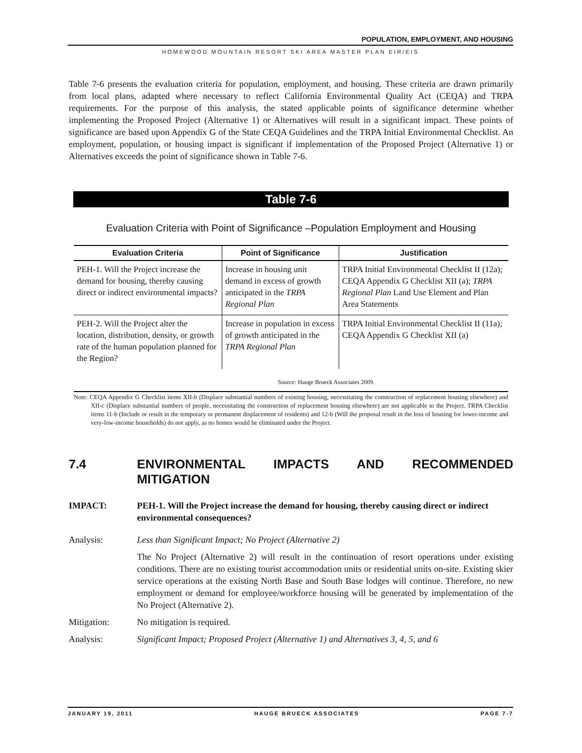POPULATION, EMPLOYMENT, AND HOUSING
HOMEWOOD MOUNTAIN RESORT SKI AREA MASTER PLAN EIR/EIS
Table 7-6 presents the evaluation criteria for population, employment, and housing. These criteria are drawn primarily from local plans, adapted where necessary to reflect California Environmental Quality Act (CEQA) and TRPA requirements. For the purpose of this analysis, the stated applicable points of significance determine whether implementing the Proposed Project (Alternative 1) or Alternatives will result in a significant impact. These points of significance are based upon Appendix G of the State CEQA Guidelines and the TRPA Initial Environmental Checklist. An employment, population, or housing impact is significant if implementation of the Proposed Project (Alternative 1) or Alternatives exceeds the point of significance shown in Table 7-6.
Table 7-6
Evaluation Criteria with Point of Significance –Population Employment and Housing
| Evaluation Criteria | Point of Significance | Justification |
| --- | --- | --- |
| PEH-1. Will the Project increase the demand for housing, thereby causing direct or indirect environmental impacts? | Increase in housing unit demand in excess of growth anticipated in the TRPA Regional Plan | TRPA Initial Environmental Checklist II (12a); CEQA Appendix G Checklist XII (a); TRPA Regional Plan Land Use Element and Plan Area Statements |
| PEH-2. Will the Project alter the location, distribution, density, or growth rate of the human population planned for the Region? | Increase in population in excess of growth anticipated in the TRPA Regional Plan | TRPA Initial Environmental Checklist II (11a); CEQA Appendix G Checklist XII (a) |
Source: Hauge Brueck Associates 2009.
Note: CEQA Appendix G Checklist items XII-b (Displace substantial numbers of existing housing, necessitating the construction of replacement housing elsewhere) and XII-c (Displace substantial numbers of people, necessitating the construction of replacement housing elsewhere) are not applicable to the Project. TRPA Checklist items 11-b (Include or result in the temporary or permanent displacement of residents) and 12-b (Will the proposal result in the loss of housing for lower-income and very-low-income households) do not apply, as no homes would be eliminated under the Project.
7.4 ENVIRONMENTAL IMPACTS AND RECOMMENDED MITIGATION
IMPACT: PEH-1. Will the Project increase the demand for housing, thereby causing direct or indirect environmental consequences?
Analysis: Less than Significant Impact; No Project (Alternative 2)
The No Project (Alternative 2) will result in the continuation of resort operations under existing conditions. There are no existing tourist accommodation units or residential units on-site. Existing skier service operations at the existing North Base and South Base lodges will continue. Therefore, no new employment or demand for employee/workforce housing will be generated by implementation of the No Project (Alternative 2).
Mitigation: No mitigation is required.
Analysis: Significant Impact; Proposed Project (Alternative 1) and Alternatives 3, 4, 5, and 6
JANUARY 19, 2011 HAUGE BRUECK ASSOCIATES PAGE 7-7